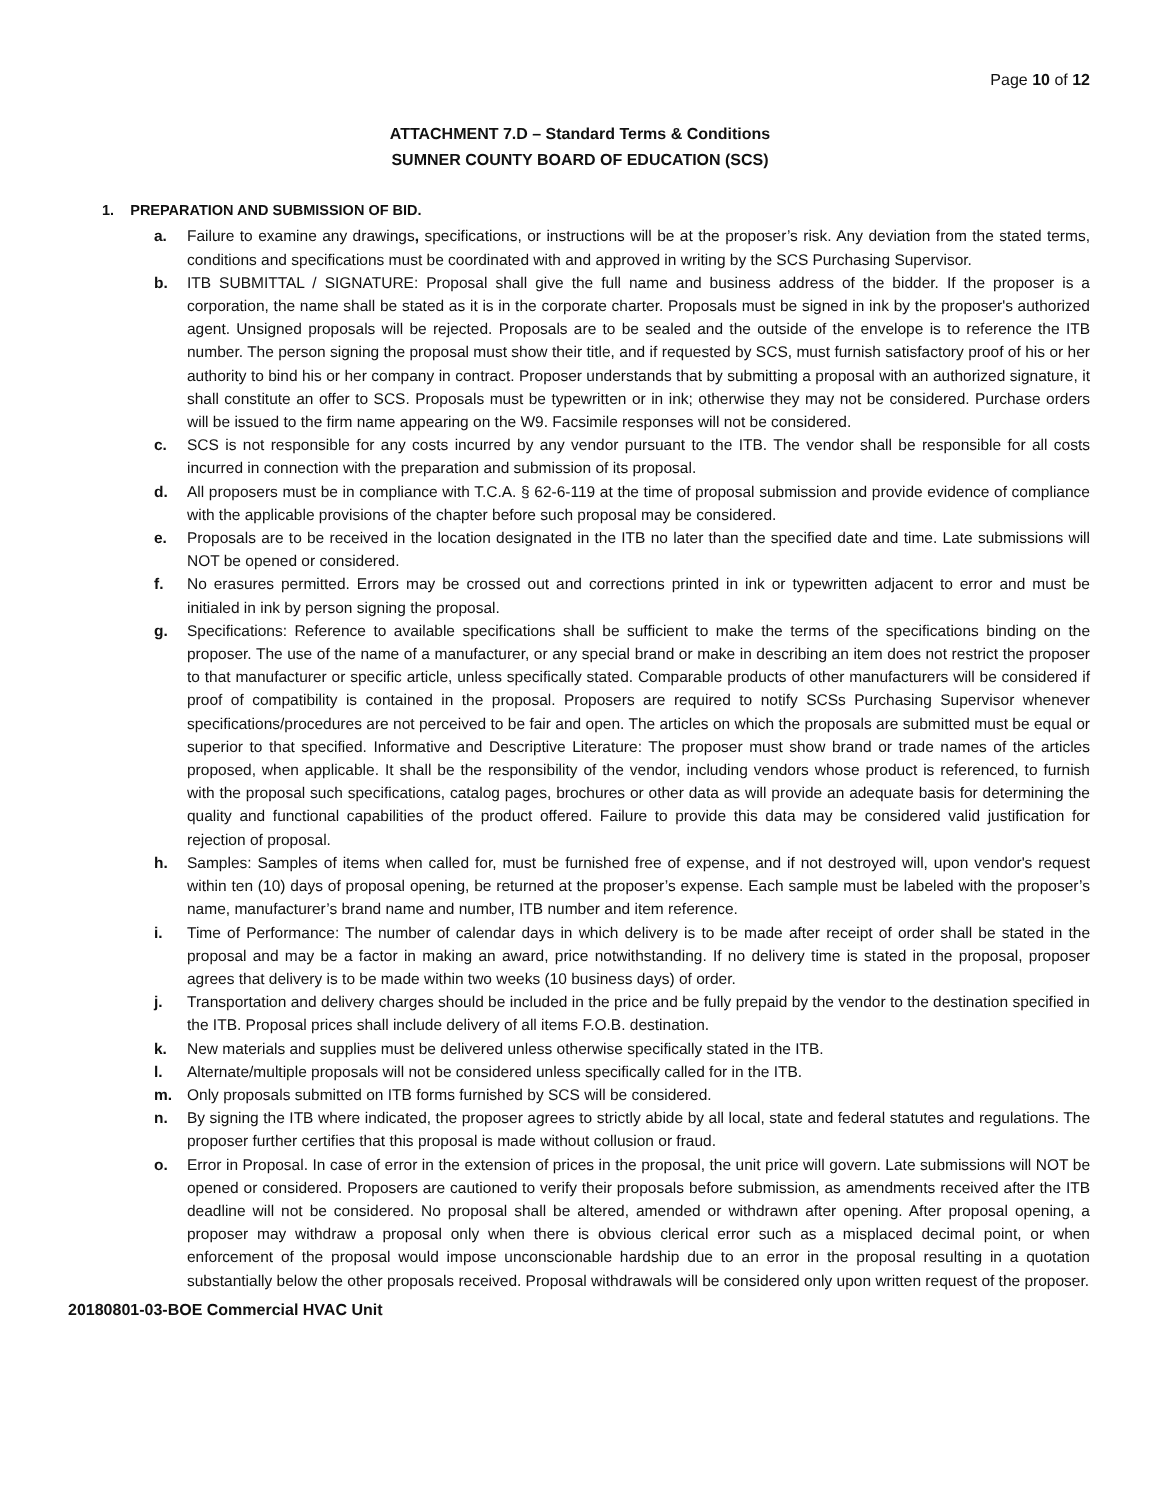Page 10 of 12
ATTACHMENT 7.D – Standard Terms & Conditions
SUMNER COUNTY BOARD OF EDUCATION (SCS)
1. PREPARATION AND SUBMISSION OF BID.
a. Failure to examine any drawings, specifications, or instructions will be at the proposer’s risk. Any deviation from the stated terms, conditions and specifications must be coordinated with and approved in writing by the SCS Purchasing Supervisor.
b. ITB SUBMITTAL / SIGNATURE: Proposal shall give the full name and business address of the bidder. If the proposer is a corporation, the name shall be stated as it is in the corporate charter. Proposals must be signed in ink by the proposer's authorized agent. Unsigned proposals will be rejected. Proposals are to be sealed and the outside of the envelope is to reference the ITB number. The person signing the proposal must show their title, and if requested by SCS, must furnish satisfactory proof of his or her authority to bind his or her company in contract. Proposer understands that by submitting a proposal with an authorized signature, it shall constitute an offer to SCS. Proposals must be typewritten or in ink; otherwise they may not be considered. Purchase orders will be issued to the firm name appearing on the W9. Facsimile responses will not be considered.
c. SCS is not responsible for any costs incurred by any vendor pursuant to the ITB. The vendor shall be responsible for all costs incurred in connection with the preparation and submission of its proposal.
d. All proposers must be in compliance with T.C.A. § 62-6-119 at the time of proposal submission and provide evidence of compliance with the applicable provisions of the chapter before such proposal may be considered.
e. Proposals are to be received in the location designated in the ITB no later than the specified date and time. Late submissions will NOT be opened or considered.
f. No erasures permitted. Errors may be crossed out and corrections printed in ink or typewritten adjacent to error and must be initialed in ink by person signing the proposal.
g. Specifications: Reference to available specifications shall be sufficient to make the terms of the specifications binding on the proposer. The use of the name of a manufacturer, or any special brand or make in describing an item does not restrict the proposer to that manufacturer or specific article, unless specifically stated. Comparable products of other manufacturers will be considered if proof of compatibility is contained in the proposal. Proposers are required to notify SCSs Purchasing Supervisor whenever specifications/procedures are not perceived to be fair and open. The articles on which the proposals are submitted must be equal or superior to that specified. Informative and Descriptive Literature: The proposer must show brand or trade names of the articles proposed, when applicable. It shall be the responsibility of the vendor, including vendors whose product is referenced, to furnish with the proposal such specifications, catalog pages, brochures or other data as will provide an adequate basis for determining the quality and functional capabilities of the product offered. Failure to provide this data may be considered valid justification for rejection of proposal.
h. Samples: Samples of items when called for, must be furnished free of expense, and if not destroyed will, upon vendor's request within ten (10) days of proposal opening, be returned at the proposer’s expense. Each sample must be labeled with the proposer’s name, manufacturer’s brand name and number, ITB number and item reference.
i. Time of Performance: The number of calendar days in which delivery is to be made after receipt of order shall be stated in the proposal and may be a factor in making an award, price notwithstanding. If no delivery time is stated in the proposal, proposer agrees that delivery is to be made within two weeks (10 business days) of order.
j. Transportation and delivery charges should be included in the price and be fully prepaid by the vendor to the destination specified in the ITB. Proposal prices shall include delivery of all items F.O.B. destination.
k. New materials and supplies must be delivered unless otherwise specifically stated in the ITB.
l. Alternate/multiple proposals will not be considered unless specifically called for in the ITB.
m. Only proposals submitted on ITB forms furnished by SCS will be considered.
n. By signing the ITB where indicated, the proposer agrees to strictly abide by all local, state and federal statutes and regulations. The proposer further certifies that this proposal is made without collusion or fraud.
o. Error in Proposal. In case of error in the extension of prices in the proposal, the unit price will govern. Late submissions will NOT be opened or considered. Proposers are cautioned to verify their proposals before submission, as amendments received after the ITB deadline will not be considered. No proposal shall be altered, amended or withdrawn after opening. After proposal opening, a proposer may withdraw a proposal only when there is obvious clerical error such as a misplaced decimal point, or when enforcement of the proposal would impose unconscionable hardship due to an error in the proposal resulting in a quotation substantially below the other proposals received. Proposal withdrawals will be considered only upon written request of the proposer.
20180801-03-BOE Commercial HVAC Unit